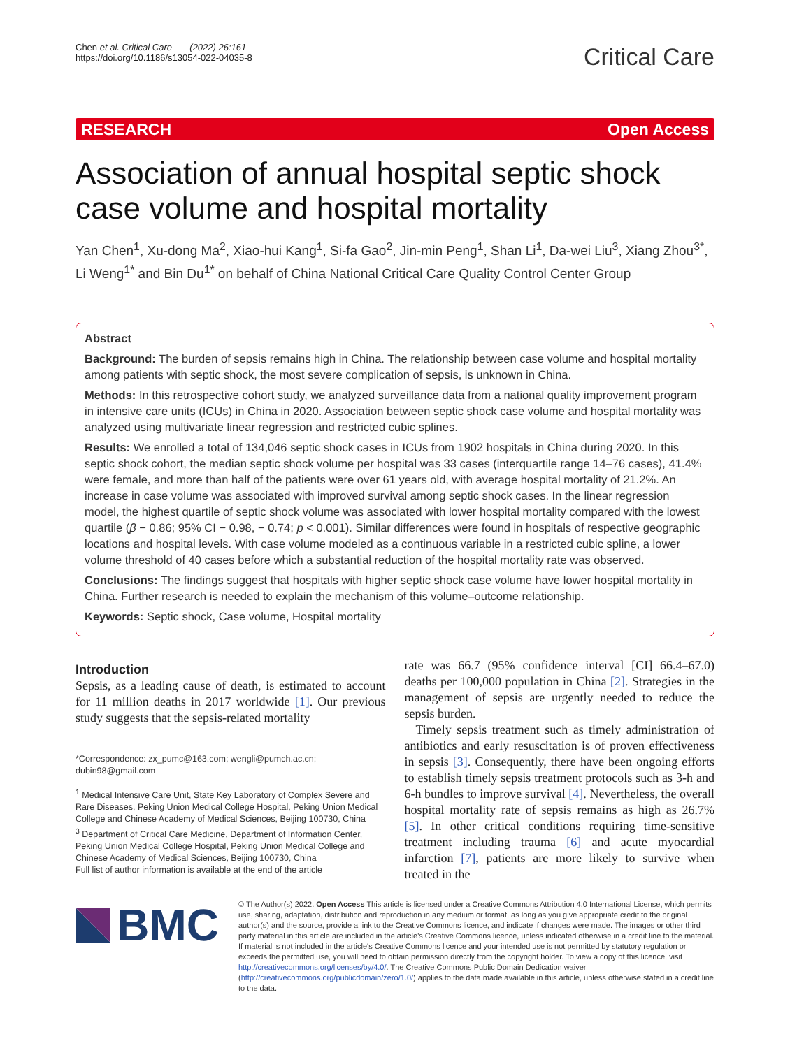Chen et al. Critical Care (2022) 26:161
https://doi.org/10.1186/s13054-022-04035-8
Critical Care
RESEARCH Open Access
Association of annual hospital septic shock case volume and hospital mortality
Yan Chen<sup>1</sup>, Xu-dong Ma<sup>2</sup>, Xiao-hui Kang<sup>1</sup>, Si-fa Gao<sup>2</sup>, Jin-min Peng<sup>1</sup>, Shan Li<sup>1</sup>, Da-wei Liu<sup>3</sup>, Xiang Zhou<sup>3*</sup>, Li Weng<sup>1*</sup> and Bin Du<sup>1*</sup> on behalf of China National Critical Care Quality Control Center Group
Abstract
Background: The burden of sepsis remains high in China. The relationship between case volume and hospital mortality among patients with septic shock, the most severe complication of sepsis, is unknown in China.
Methods: In this retrospective cohort study, we analyzed surveillance data from a national quality improvement program in intensive care units (ICUs) in China in 2020. Association between septic shock case volume and hospital mortality was analyzed using multivariate linear regression and restricted cubic splines.
Results: We enrolled a total of 134,046 septic shock cases in ICUs from 1902 hospitals in China during 2020. In this septic shock cohort, the median septic shock volume per hospital was 33 cases (interquartile range 14–76 cases), 41.4% were female, and more than half of the patients were over 61 years old, with average hospital mortality of 21.2%. An increase in case volume was associated with improved survival among septic shock cases. In the linear regression model, the highest quartile of septic shock volume was associated with lower hospital mortality compared with the lowest quartile (β − 0.86; 95% CI − 0.98, − 0.74; p < 0.001). Similar differences were found in hospitals of respective geographic locations and hospital levels. With case volume modeled as a continuous variable in a restricted cubic spline, a lower volume threshold of 40 cases before which a substantial reduction of the hospital mortality rate was observed.
Conclusions: The findings suggest that hospitals with higher septic shock case volume have lower hospital mortality in China. Further research is needed to explain the mechanism of this volume–outcome relationship.
Keywords: Septic shock, Case volume, Hospital mortality
Introduction
Sepsis, as a leading cause of death, is estimated to account for 11 million deaths in 2017 worldwide [1]. Our previous study suggests that the sepsis-related mortality
*Correspondence: zx_pumc@163.com; wengli@pumch.ac.cn; dubin98@gmail.com
<sup>1</sup> Medical Intensive Care Unit, State Key Laboratory of Complex Severe and Rare Diseases, Peking Union Medical College Hospital, Peking Union Medical College and Chinese Academy of Medical Sciences, Beijing 100730, China
<sup>3</sup> Department of Critical Care Medicine, Department of Information Center, Peking Union Medical College Hospital, Peking Union Medical College and Chinese Academy of Medical Sciences, Beijing 100730, China
Full list of author information is available at the end of the article
rate was 66.7 (95% confidence interval [CI] 66.4–67.0) deaths per 100,000 population in China [2]. Strategies in the management of sepsis are urgently needed to reduce the sepsis burden.
Timely sepsis treatment such as timely administration of antibiotics and early resuscitation is of proven effectiveness in sepsis [3]. Consequently, there have been ongoing efforts to establish timely sepsis treatment protocols such as 3-h and 6-h bundles to improve survival [4]. Nevertheless, the overall hospital mortality rate of sepsis remains as high as 26.7% [5]. In other critical conditions requiring time-sensitive treatment including trauma [6] and acute myocardial infarction [7], patients are more likely to survive when treated in the
BMC
© The Author(s) 2022. Open Access This article is licensed under a Creative Commons Attribution 4.0 International License, which permits use, sharing, adaptation, distribution and reproduction in any medium or format, as long as you give appropriate credit to the original author(s) and the source, provide a link to the Creative Commons licence, and indicate if changes were made. The images or other third party material in this article are included in the article's Creative Commons licence, unless indicated otherwise in a credit line to the material. If material is not included in the article's Creative Commons licence and your intended use is not permitted by statutory regulation or exceeds the permitted use, you will need to obtain permission directly from the copyright holder. To view a copy of this licence, visit http://creativecommons.org/licenses/by/4.0/. The Creative Commons Public Domain Dedication waiver (http://creativecommons.org/publicdomain/zero/1.0/) applies to the data made available in this article, unless otherwise stated in a credit line to the data.